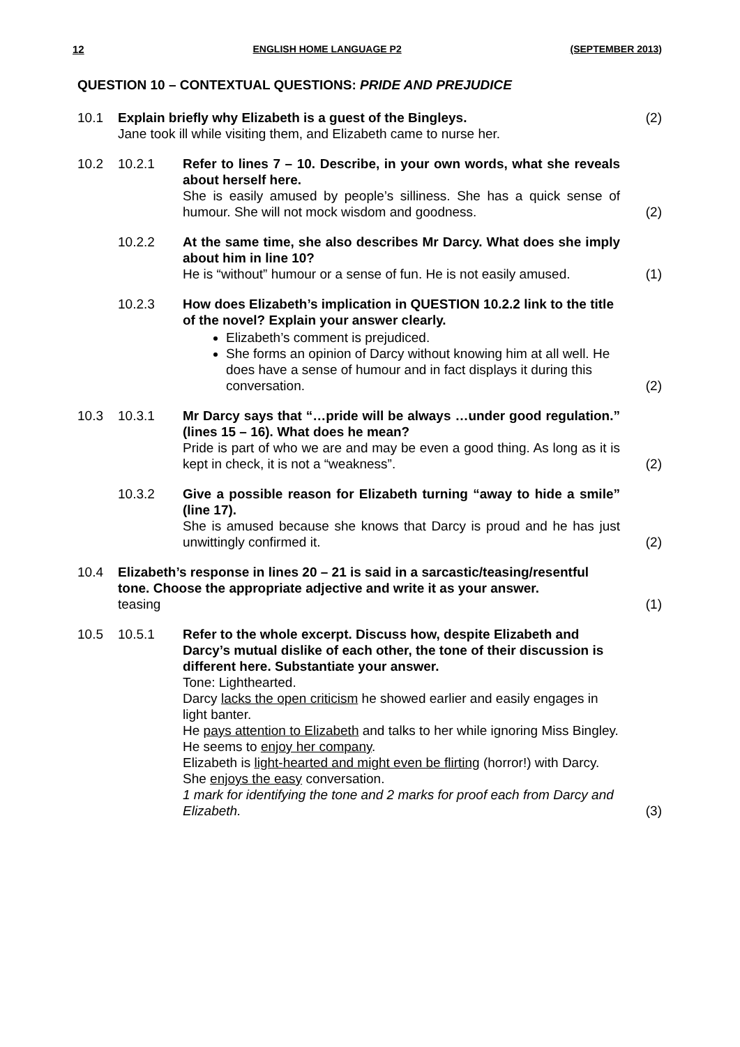12 ENGLISH HOME LANGUAGE P2 (SEPTEMBER 2013)
QUESTION 10 – CONTEXTUAL QUESTIONS: PRIDE AND PREJUDICE
| 10.1 | Explain briefly why Elizabeth is a guest of the Bingleys. Jane took ill while visiting them, and Elizabeth came to nurse her. | | (2) |
| 10.2 | 10.2.1 | Refer to lines 7 – 10. Describe, in your own words, what she reveals about herself here. She is easily amused by people’s silliness. She has a quick sense of humour. She will not mock wisdom and goodness. | (2) |
| | 10.2.2 | At the same time, she also describes Mr Darcy. What does she imply about him in line 10? He is “without” humour or a sense of fun. He is not easily amused. | (1) |
| | 10.2.3 | How does Elizabeth’s implication in QUESTION 10.2.2 link to the title of the novel? Explain your answer clearly. Elizabeth’s comment is prejudiced. She forms an opinion of Darcy without knowing him at all well. He does have a sense of humour and in fact displays it during this conversation. | (2) |
| 10.3 | 10.3.1 | Mr Darcy says that “…pride will be always …under good regulation.” (lines 15 – 16). What does he mean? Pride is part of who we are and may be even a good thing. As long as it is kept in check, it is not a “weakness”. | (2) |
| | 10.3.2 | Give a possible reason for Elizabeth turning “away to hide a smile” (line 17). She is amused because she knows that Darcy is proud and he has just unwittingly confirmed it. | (2) |
| 10.4 | Elizabeth’s response in lines 20 – 21 is said in a sarcastic/teasing/resentful tone. Choose the appropriate adjective and write it as your answer. teasing | | (1) |
| 10.5 | 10.5.1 | Refer to the whole excerpt. Discuss how, despite Elizabeth and Darcy’s mutual dislike of each other, the tone of their discussion is different here. Substantiate your answer. Tone: Lighthearted. Darcy lacks the open criticism he showed earlier and easily engages in light banter. He pays attention to Elizabeth and talks to her while ignoring Miss Bingley. He seems to enjoy her company . Elizabeth is light-hearted and might even be flirting (horror!) with Darcy. She enjoys the easy conversation. 1 mark for identifying the tone and 2 marks for proof each from Darcy and Elizabeth. | (3) |